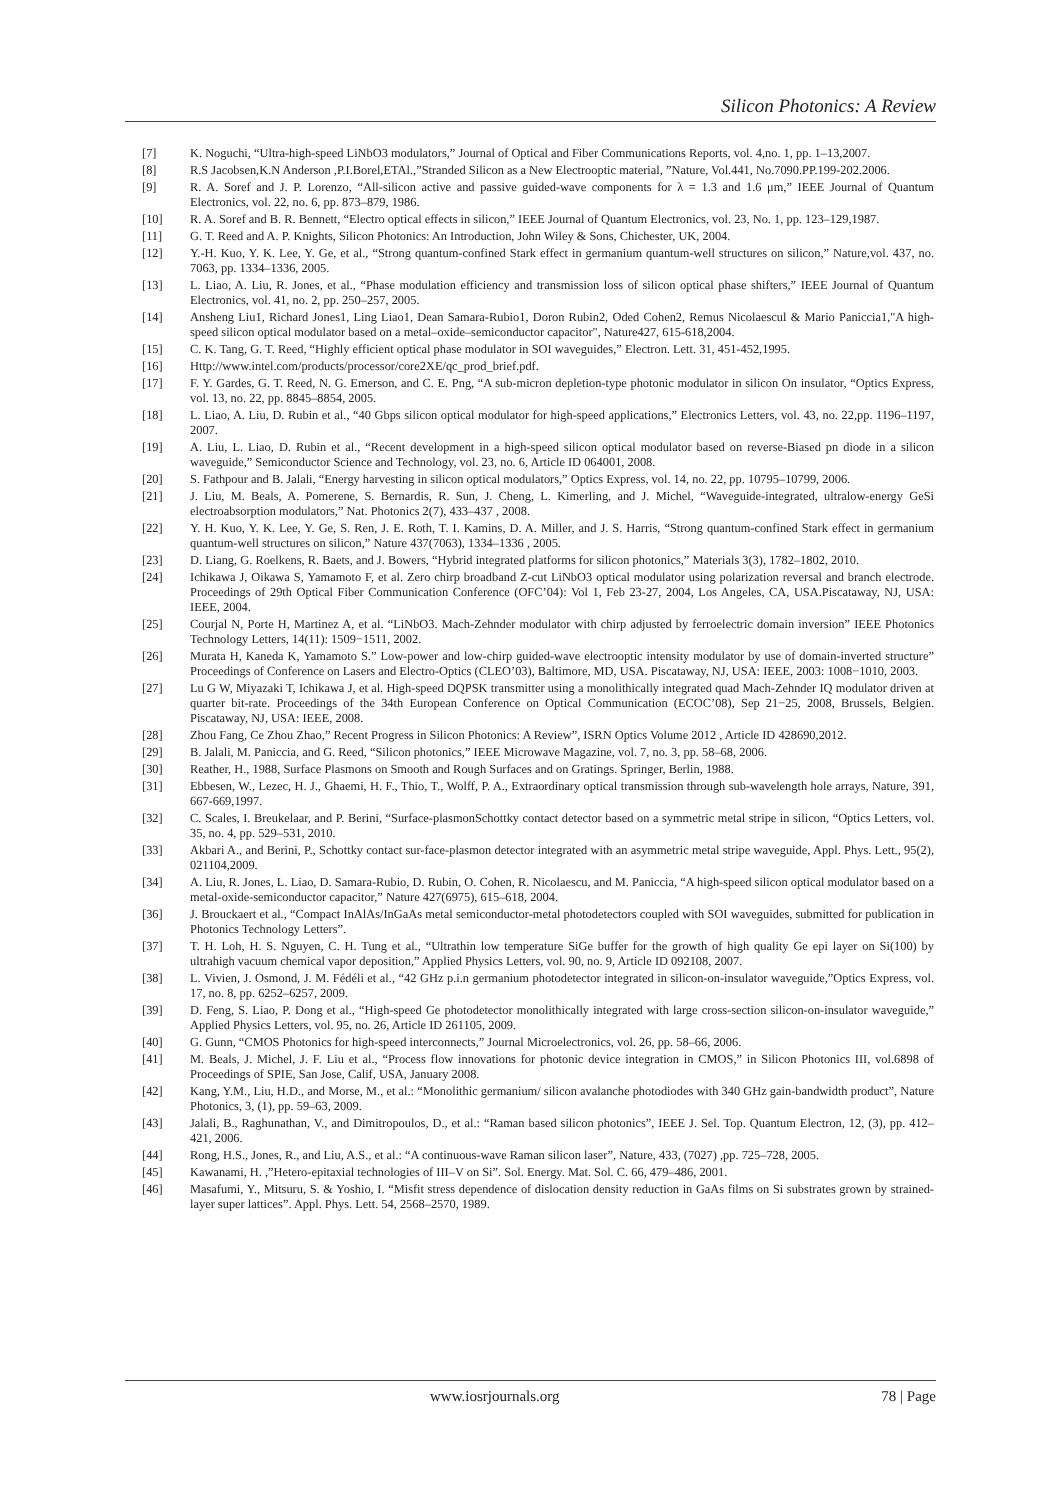Silicon Photonics: A Review
[7] K. Noguchi, “Ultra-high-speed LiNbO3 modulators,” Journal of Optical and Fiber Communications Reports, vol. 4,no. 1, pp. 1–13,2007.
[8] R.S Jacobsen,K.N Anderson ,P.I.Borel,ETAl.,”Stranded Silicon as a New Electrooptic material, ”Nature, Vol.441, No.7090.PP.199-202.2006.
[9] R. A. Soref and J. P. Lorenzo, “All-silicon active and passive guided-wave components for λ = 1.3 and 1.6 μm,” IEEE Journal of Quantum Electronics, vol. 22, no. 6, pp. 873–879, 1986.
[10] R. A. Soref and B. R. Bennett, “Electro optical effects in silicon,” IEEE Journal of Quantum Electronics, vol. 23, No. 1, pp. 123–129,1987.
[11] G. T. Reed and A. P. Knights, Silicon Photonics: An Introduction, John Wiley & Sons, Chichester, UK, 2004.
[12] Y.-H. Kuo, Y. K. Lee, Y. Ge, et al., “Strong quantum-confined Stark effect in germanium quantum-well structures on silicon,” Nature,vol. 437, no. 7063, pp. 1334–1336, 2005.
[13] L. Liao, A. Liu, R. Jones, et al., “Phase modulation efficiency and transmission loss of silicon optical phase shifters,” IEEE Journal of Quantum Electronics, vol. 41, no. 2, pp. 250–257, 2005.
[14] Ansheng Liu1, Richard Jones1, Ling Liao1, Dean Samara-Rubio1, Doron Rubin2, Oded Cohen2, Remus Nicolaescul & Mario Paniccia1,"A high-speed silicon optical modulator based on a metal–oxide–semiconductor capacitor", Nature427, 615-618,2004.
[15] C. K. Tang, G. T. Reed, “Highly efficient optical phase modulator in SOI waveguides,” Electron. Lett. 31, 451-452,1995.
[16] Http://www.intel.com/products/processor/core2XE/qc_prod_brief.pdf.
[17] F. Y. Gardes, G. T. Reed, N. G. Emerson, and C. E. Png, “A sub-micron depletion-type photonic modulator in silicon On insulator, “Optics Express, vol. 13, no. 22, pp. 8845–8854, 2005.
[18] L. Liao, A. Liu, D. Rubin et al., “40 Gbps silicon optical modulator for high-speed applications,” Electronics Letters, vol. 43, no. 22,pp. 1196–1197, 2007.
[19] A. Liu, L. Liao, D. Rubin et al., “Recent development in a high-speed silicon optical modulator based on reverse-Biased pn diode in a silicon waveguide,” Semiconductor Science and Technology, vol. 23, no. 6, Article ID 064001, 2008.
[20] S. Fathpour and B. Jalali, “Energy harvesting in silicon optical modulators,” Optics Express, vol. 14, no. 22, pp. 10795–10799, 2006.
[21] J. Liu, M. Beals, A. Pomerene, S. Bernardis, R. Sun, J. Cheng, L. Kimerling, and J. Michel, “Waveguide-integrated, ultralow-energy GeSi electroabsorption modulators,” Nat. Photonics 2(7), 433–437 , 2008.
[22] Y. H. Kuo, Y. K. Lee, Y. Ge, S. Ren, J. E. Roth, T. I. Kamins, D. A. Miller, and J. S. Harris, “Strong quantum-confined Stark effect in germanium quantum-well structures on silicon,” Nature 437(7063), 1334–1336 , 2005.
[23] D. Liang, G. Roelkens, R. Baets, and J. Bowers, “Hybrid integrated platforms for silicon photonics,” Materials 3(3), 1782–1802, 2010.
[24] Ichikawa J, Oikawa S, Yamamoto F, et al. Zero chirp broadband Z-cut LiNbO3 optical modulator using polarization reversal and branch electrode. Proceedings of 29th Optical Fiber Communication Conference (OFC’04): Vol 1, Feb 23-27, 2004, Los Angeles, CA, USA.Piscataway, NJ, USA: IEEE, 2004.
[25] Courjal N, Porte H, Martinez A, et al. “LiNbO3. Mach-Zehnder modulator with chirp adjusted by ferroelectric domain inversion” IEEE Photonics Technology Letters, 14(11): 1509−1511, 2002.
[26] Murata H, Kaneda K, Yamamoto S.” Low-power and low-chirp guided-wave electrooptic intensity modulator by use of domain-inverted structure” Proceedings of Conference on Lasers and Electro-Optics (CLEO’03), Baltimore, MD, USA. Piscataway, NJ, USA: IEEE, 2003: 1008−1010, 2003.
[27] Lu G W, Miyazaki T, Ichikawa J, et al. High-speed DQPSK transmitter using a monolithically integrated quad Mach-Zehnder IQ modulator driven at quarter bit-rate. Proceedings of the 34th European Conference on Optical Communication (ECOC’08), Sep 21−25, 2008, Brussels, Belgien. Piscataway, NJ, USA: IEEE, 2008.
[28] Zhou Fang, Ce Zhou Zhao,” Recent Progress in Silicon Photonics: A Review”, ISRN Optics Volume 2012 , Article ID 428690,2012.
[29] B. Jalali, M. Paniccia, and G. Reed, “Silicon photonics,” IEEE Microwave Magazine, vol. 7, no. 3, pp. 58–68, 2006.
[30] Reather, H., 1988, Surface Plasmons on Smooth and Rough Surfaces and on Gratings. Springer, Berlin, 1988.
[31] Ebbesen, W., Lezec, H. J., Ghaemi, H. F., Thio, T., Wolff, P. A., Extraordinary optical transmission through sub-wavelength hole arrays, Nature, 391, 667-669,1997.
[32] C. Scales, I. Breukelaar, and P. Berini, “Surface-plasmonSchottky contact detector based on a symmetric metal stripe in silicon, “Optics Letters, vol. 35, no. 4, pp. 529–531, 2010.
[33] Akbari A., and Berini, P., Schottky contact sur-face-plasmon detector integrated with an asymmetric metal stripe waveguide, Appl. Phys. Lett., 95(2), 021104,2009.
[34] A. Liu, R. Jones, L. Liao, D. Samara-Rubio, D. Rubin, O. Cohen, R. Nicolaescu, and M. Paniccia, “A high-speed silicon optical modulator based on a metal-oxide-semiconductor capacitor,” Nature 427(6975), 615–618, 2004.
[36] J. Brouckaert et al., “Compact InAlAs/InGaAs metal semiconductor-metal photodetectors coupled with SOI waveguides, submitted for publication in Photonics Technology Letters”.
[37] T. H. Loh, H. S. Nguyen, C. H. Tung et al., “Ultrathin low temperature SiGe buffer for the growth of high quality Ge epi layer on Si(100) by ultrahigh vacuum chemical vapor deposition,” Applied Physics Letters, vol. 90, no. 9, Article ID 092108, 2007.
[38] L. Vivien, J. Osmond, J. M. Fédéli et al., “42 GHz p.i.n germanium photodetector integrated in silicon-on-insulator waveguide,”Optics Express, vol. 17, no. 8, pp. 6252–6257, 2009.
[39] D. Feng, S. Liao, P. Dong et al., “High-speed Ge photodetector monolithically integrated with large cross-section silicon-on-insulator waveguide,” Applied Physics Letters, vol. 95, no. 26, Article ID 261105, 2009.
[40] G. Gunn, “CMOS Photonics for high-speed interconnects,” Journal Microelectronics, vol. 26, pp. 58–66, 2006.
[41] M. Beals, J. Michel, J. F. Liu et al., “Process flow innovations for photonic device integration in CMOS,” in Silicon Photonics III, vol.6898 of Proceedings of SPIE, San Jose, Calif, USA, January 2008.
[42] Kang, Y.M., Liu, H.D., and Morse, M., et al.: “Monolithic germanium/ silicon avalanche photodiodes with 340 GHz gain-bandwidth product”, Nature Photonics, 3, (1), pp. 59–63, 2009.
[43] Jalali, B., Raghunathan, V., and Dimitropoulos, D., et al.: “Raman based silicon photonics”, IEEE J. Sel. Top. Quantum Electron, 12, (3), pp. 412–421, 2006.
[44] Rong, H.S., Jones, R., and Liu, A.S., et al.: “A continuous-wave Raman silicon laser”, Nature, 433, (7027) ,pp. 725–728, 2005.
[45] Kawanami, H. ,”Hetero-epitaxial technologies of III–V on Si”. Sol. Energy. Mat. Sol. C. 66, 479–486, 2001.
[46] Masafumi, Y., Mitsuru, S. & Yoshio, I. “Misfit stress dependence of dislocation density reduction in GaAs films on Si substrates grown by strained-layer super lattices”. Appl. Phys. Lett. 54, 2568–2570, 1989.
www.iosrjournals.org 78 | Page